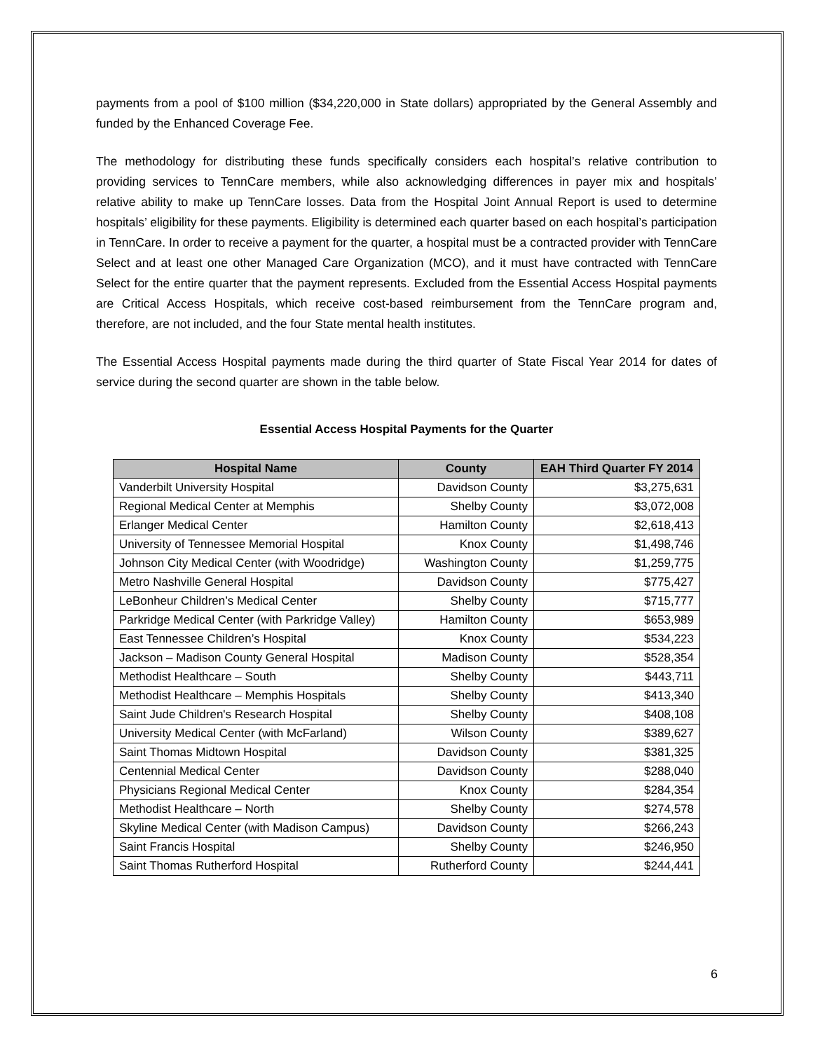payments from a pool of $100 million ($34,220,000 in State dollars) appropriated by the General Assembly and funded by the Enhanced Coverage Fee.
The methodology for distributing these funds specifically considers each hospital’s relative contribution to providing services to TennCare members, while also acknowledging differences in payer mix and hospitals’ relative ability to make up TennCare losses. Data from the Hospital Joint Annual Report is used to determine hospitals’ eligibility for these payments. Eligibility is determined each quarter based on each hospital’s participation in TennCare. In order to receive a payment for the quarter, a hospital must be a contracted provider with TennCare Select and at least one other Managed Care Organization (MCO), and it must have contracted with TennCare Select for the entire quarter that the payment represents. Excluded from the Essential Access Hospital payments are Critical Access Hospitals, which receive cost-based reimbursement from the TennCare program and, therefore, are not included, and the four State mental health institutes.
The Essential Access Hospital payments made during the third quarter of State Fiscal Year 2014 for dates of service during the second quarter are shown in the table below.
Essential Access Hospital Payments for the Quarter
| Hospital Name | County | EAH Third Quarter FY 2014 |
| --- | --- | --- |
| Vanderbilt University Hospital | Davidson County | $3,275,631 |
| Regional Medical Center at Memphis | Shelby County | $3,072,008 |
| Erlanger Medical Center | Hamilton County | $2,618,413 |
| University of Tennessee Memorial Hospital | Knox County | $1,498,746 |
| Johnson City Medical Center (with Woodridge) | Washington County | $1,259,775 |
| Metro Nashville General Hospital | Davidson County | $775,427 |
| LeBonheur Children’s Medical Center | Shelby County | $715,777 |
| Parkridge Medical Center (with Parkridge Valley) | Hamilton County | $653,989 |
| East Tennessee Children’s Hospital | Knox County | $534,223 |
| Jackson – Madison County General Hospital | Madison County | $528,354 |
| Methodist Healthcare – South | Shelby County | $443,711 |
| Methodist Healthcare – Memphis Hospitals | Shelby County | $413,340 |
| Saint Jude Children's Research Hospital | Shelby County | $408,108 |
| University Medical Center (with McFarland) | Wilson County | $389,627 |
| Saint Thomas Midtown Hospital | Davidson County | $381,325 |
| Centennial Medical Center | Davidson County | $288,040 |
| Physicians Regional Medical Center | Knox County | $284,354 |
| Methodist Healthcare – North | Shelby County | $274,578 |
| Skyline Medical Center (with Madison Campus) | Davidson County | $266,243 |
| Saint Francis Hospital | Shelby County | $246,950 |
| Saint Thomas Rutherford Hospital | Rutherford County | $244,441 |
6